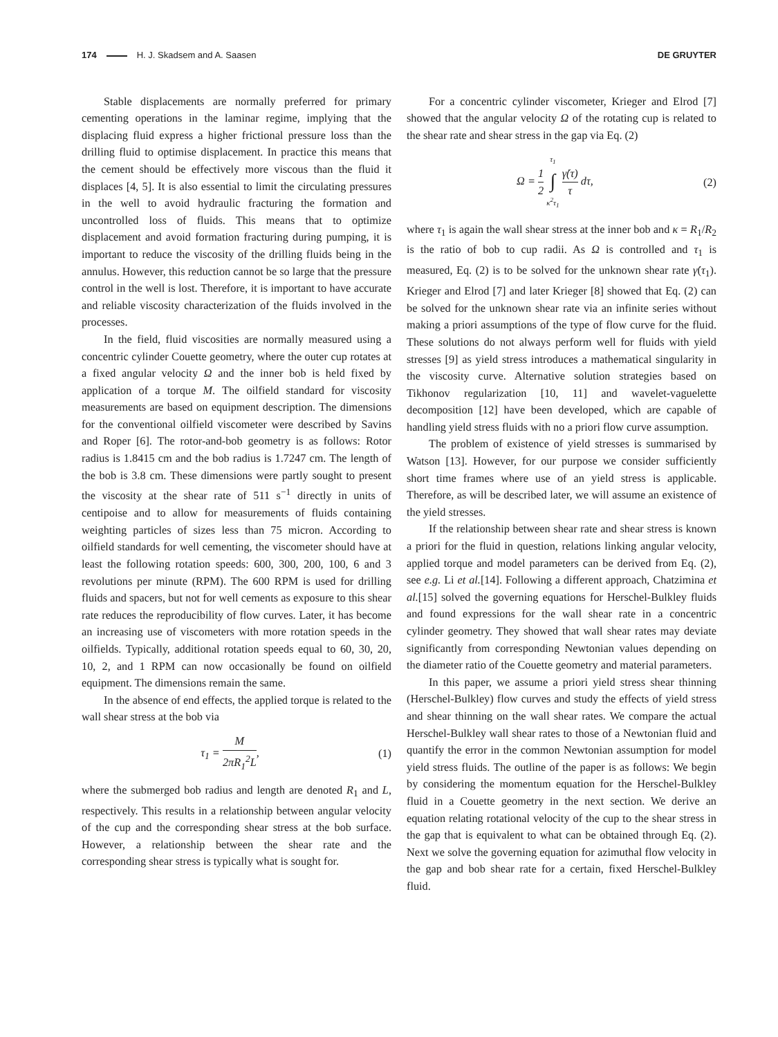174 H. J. Skadsem and A. Saasen
DE GRUYTER
Stable displacements are normally preferred for primary cementing operations in the laminar regime, implying that the displacing fluid express a higher frictional pressure loss than the drilling fluid to optimise displacement. In practice this means that the cement should be effectively more viscous than the fluid it displaces [4, 5]. It is also essential to limit the circulating pressures in the well to avoid hydraulic fracturing the formation and uncontrolled loss of fluids. This means that to optimize displacement and avoid formation fracturing during pumping, it is important to reduce the viscosity of the drilling fluids being in the annulus. However, this reduction cannot be so large that the pressure control in the well is lost. Therefore, it is important to have accurate and reliable viscosity characterization of the fluids involved in the processes.
In the field, fluid viscosities are normally measured using a concentric cylinder Couette geometry, where the outer cup rotates at a fixed angular velocity Ω and the inner bob is held fixed by application of a torque M. The oilfield standard for viscosity measurements are based on equipment description. The dimensions for the conventional oilfield viscometer were described by Savins and Roper [6]. The rotor-and-bob geometry is as follows: Rotor radius is 1.8415 cm and the bob radius is 1.7247 cm. The length of the bob is 3.8 cm. These dimensions were partly sought to present the viscosity at the shear rate of 511 s<sup>−1</sup> directly in units of centipoise and to allow for measurements of fluids containing weighting particles of sizes less than 75 micron. According to oilfield standards for well cementing, the viscometer should have at least the following rotation speeds: 600, 300, 200, 100, 6 and 3 revolutions per minute (RPM). The 600 RPM is used for drilling fluids and spacers, but not for well cements as exposure to this shear rate reduces the reproducibility of flow curves. Later, it has become an increasing use of viscometers with more rotation speeds in the oilfields. Typically, additional rotation speeds equal to 60, 30, 20, 10, 2, and 1 RPM can now occasionally be found on oilfield equipment. The dimensions remain the same.
In the absence of end effects, the applied torque is related to the wall shear stress at the bob via
τ<sub>1</sub> = M 2πR<sub>1</sub><sup>2</sup>L, (1)
where the submerged bob radius and length are denoted R<sub>1</sub> and L, respectively. This results in a relationship between angular velocity of the cup and the corresponding shear stress at the bob surface. However, a relationship between the shear rate and the corresponding shear stress is typically what is sought for.
For a concentric cylinder viscometer, Krieger and Elrod [7] showed that the angular velocity Ω of the rotating cup is related to the shear rate and shear stress in the gap via Eq. (2)
Ω = 1 2 τ<sub>1</sub> ∫ κ<sup>2</sup>τ<sub>1</sub> γ̇(τ) τ dτ, (2)
where τ<sub>1</sub> is again the wall shear stress at the inner bob and κ = R<sub>1</sub>/R<sub>2</sub> is the ratio of bob to cup radii. As Ω is controlled and τ<sub>1</sub> is measured, Eq. (2) is to be solved for the unknown shear rate γ̇(τ<sub>1</sub>). Krieger and Elrod [7] and later Krieger [8] showed that Eq. (2) can be solved for the unknown shear rate via an infinite series without making a priori assumptions of the type of flow curve for the fluid. These solutions do not always perform well for fluids with yield stresses [9] as yield stress introduces a mathematical singularity in the viscosity curve. Alternative solution strategies based on Tikhonov regularization [10, 11] and wavelet-vaguelette decomposition [12] have been developed, which are capable of handling yield stress fluids with no a priori flow curve assumption.
The problem of existence of yield stresses is summarised by Watson [13]. However, for our purpose we consider sufficiently short time frames where use of an yield stress is applicable. Therefore, as will be described later, we will assume an existence of the yield stresses.
If the relationship between shear rate and shear stress is known a priori for the fluid in question, relations linking angular velocity, applied torque and model parameters can be derived from Eq. (2), see e.g. Li et al.[14]. Following a different approach, Chatzimina et al.[15] solved the governing equations for Herschel-Bulkley fluids and found expressions for the wall shear rate in a concentric cylinder geometry. They showed that wall shear rates may deviate significantly from corresponding Newtonian values depending on the diameter ratio of the Couette geometry and material parameters.
In this paper, we assume a priori yield stress shear thinning (Herschel-Bulkley) flow curves and study the effects of yield stress and shear thinning on the wall shear rates. We compare the actual Herschel-Bulkley wall shear rates to those of a Newtonian fluid and quantify the error in the common Newtonian assumption for model yield stress fluids. The outline of the paper is as follows: We begin by considering the momentum equation for the Herschel-Bulkley fluid in a Couette geometry in the next section. We derive an equation relating rotational velocity of the cup to the shear stress in the gap that is equivalent to what can be obtained through Eq. (2). Next we solve the governing equation for azimuthal flow velocity in the gap and bob shear rate for a certain, fixed Herschel-Bulkley fluid.